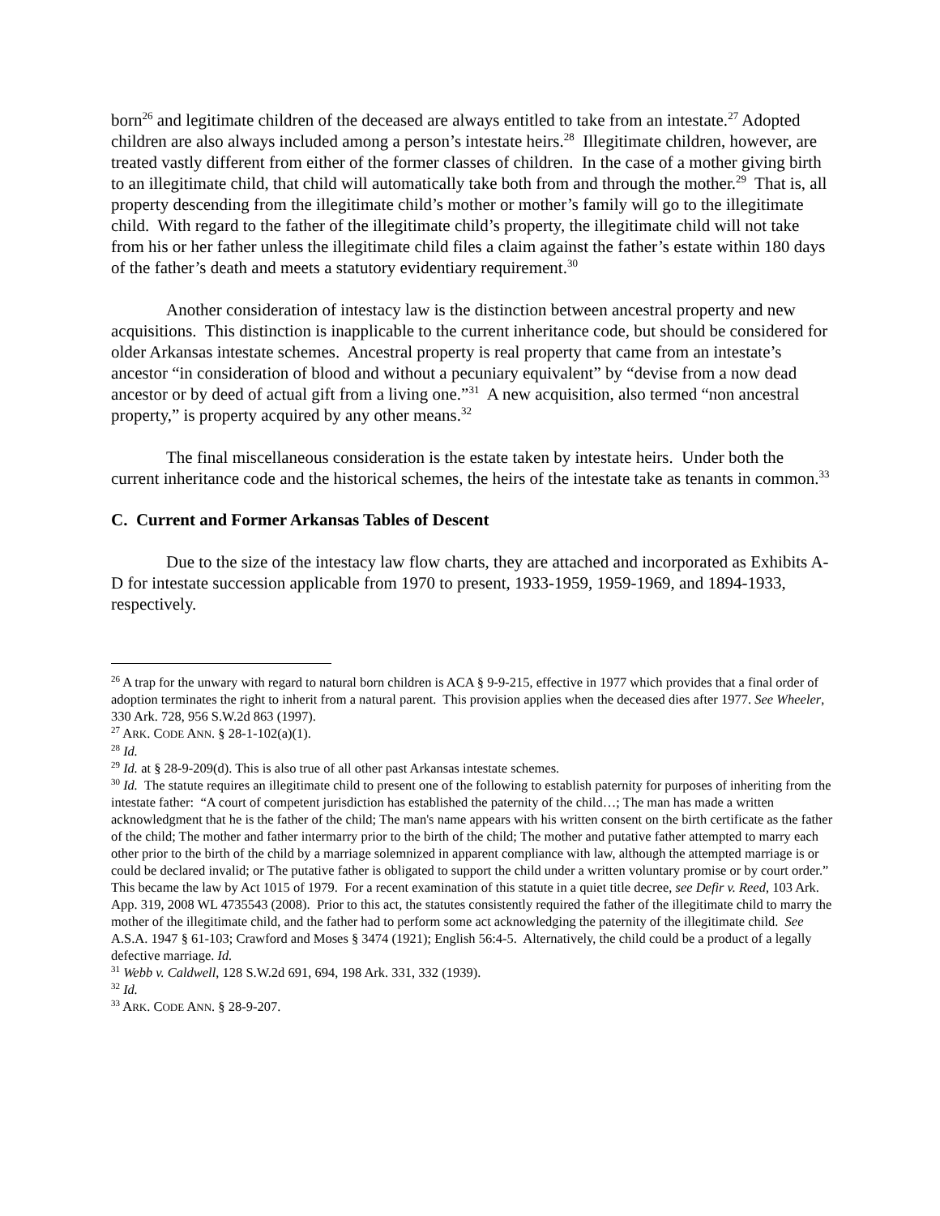born<sup>26</sup> and legitimate children of the deceased are always entitled to take from an intestate.<sup>27</sup> Adopted children are also always included among a person’s intestate heirs.<sup>28</sup> Illegitimate children, however, are treated vastly different from either of the former classes of children. In the case of a mother giving birth to an illegitimate child, that child will automatically take both from and through the mother.<sup>29</sup> That is, all property descending from the illegitimate child’s mother or mother’s family will go to the illegitimate child. With regard to the father of the illegitimate child’s property, the illegitimate child will not take from his or her father unless the illegitimate child files a claim against the father’s estate within 180 days of the father’s death and meets a statutory evidentiary requirement.<sup>30</sup>
Another consideration of intestacy law is the distinction between ancestral property and new acquisitions. This distinction is inapplicable to the current inheritance code, but should be considered for older Arkansas intestate schemes. Ancestral property is real property that came from an intestate’s ancestor “in consideration of blood and without a pecuniary equivalent” by “devise from a now dead ancestor or by deed of actual gift from a living one.”<sup>31</sup> A new acquisition, also termed “non ancestral property,” is property acquired by any other means.<sup>32</sup>
The final miscellaneous consideration is the estate taken by intestate heirs. Under both the current inheritance code and the historical schemes, the heirs of the intestate take as tenants in common.<sup>33</sup>
C. Current and Former Arkansas Tables of Descent
Due to the size of the intestacy law flow charts, they are attached and incorporated as Exhibits A-D for intestate succession applicable from 1970 to present, 1933-1959, 1959-1969, and 1894-1933, respectively.
<sup>26</sup> A trap for the unwary with regard to natural born children is ACA § 9-9-215, effective in 1977 which provides that a final order of adoption terminates the right to inherit from a natural parent. This provision applies when the deceased dies after 1977. See Wheeler, 330 Ark. 728, 956 S.W.2d 863 (1997).
<sup>27</sup> ARK. CODE ANN. § 28-1-102(a)(1).
<sup>28</sup> Id.
<sup>29</sup> Id. at § 28-9-209(d). This is also true of all other past Arkansas intestate schemes.
<sup>30</sup> Id. The statute requires an illegitimate child to present one of the following to establish paternity for purposes of inheriting from the intestate father: “A court of competent jurisdiction has established the paternity of the child…; The man has made a written acknowledgment that he is the father of the child; The man's name appears with his written consent on the birth certificate as the father of the child; The mother and father intermarry prior to the birth of the child; The mother and putative father attempted to marry each other prior to the birth of the child by a marriage solemnized in apparent compliance with law, although the attempted marriage is or could be declared invalid; or The putative father is obligated to support the child under a written voluntary promise or by court order.” This became the law by Act 1015 of 1979. For a recent examination of this statute in a quiet title decree, see Defir v. Reed, 103 Ark. App. 319, 2008 WL 4735543 (2008). Prior to this act, the statutes consistently required the father of the illegitimate child to marry the mother of the illegitimate child, and the father had to perform some act acknowledging the paternity of the illegitimate child. See A.S.A. 1947 § 61-103; Crawford and Moses § 3474 (1921); English 56:4-5. Alternatively, the child could be a product of a legally defective marriage. Id.
<sup>31</sup> Webb v. Caldwell, 128 S.W.2d 691, 694, 198 Ark. 331, 332 (1939).
<sup>32</sup> Id.
<sup>33</sup> ARK. CODE ANN. § 28-9-207.